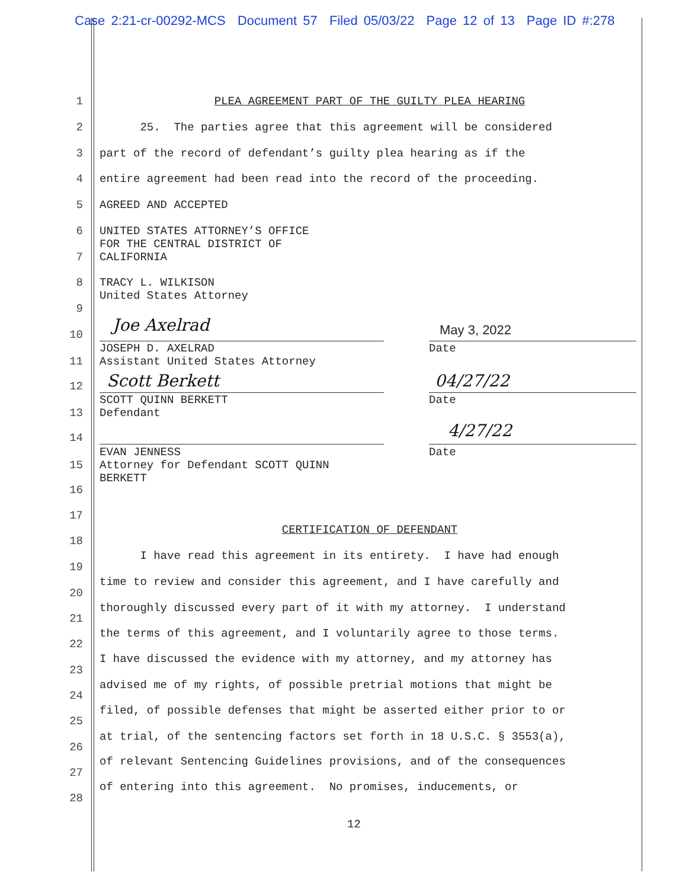Case 2:21-cr-00292-MCS Document 57 Filed 05/03/22 Page 12 of 13 Page ID #:278
1 PLEA AGREEMENT PART OF THE GUILTY PLEA HEARING
2 25. The parties agree that this agreement will be considered
3 part of the record of defendant’s guilty plea hearing as if the
4 entire agreement had been read into the record of the proceeding.
5 AGREED AND ACCEPTED
6 UNITED STATES ATTORNEY’S OFFICE FOR THE CENTRAL DISTRICT OF
7 CALIFORNIA
8 TRACY L. WILKISON United States Attorney
9
Joe Axelrad May 3, 2022
10
JOSEPH D. AXELRAD
Date
11 Assistant United States Attorney
Scott Berkett 04/27/22
12
SCOTT QUINN BERKETT
Date
13 Defendant
4/27/22
14
EVAN JENNESS
Date
15 Attorney for Defendant SCOTT QUINN BERKETT
16
17
CERTIFICATION OF DEFENDANT
18
I have read this agreement in its entirety. I have had enough
19
time to review and consider this agreement, and I have carefully and
20
thoroughly discussed every part of it with my attorney. I understand
21
the terms of this agreement, and I voluntarily agree to those terms.
22
I have discussed the evidence with my attorney, and my attorney has
23
advised me of my rights, of possible pretrial motions that might be
24
filed, of possible defenses that might be asserted either prior to or
25
at trial, of the sentencing factors set forth in 18 U.S.C. § 3553(a),
26
of relevant Sentencing Guidelines provisions, and of the consequences
27
of entering into this agreement. No promises, inducements, or
28
12